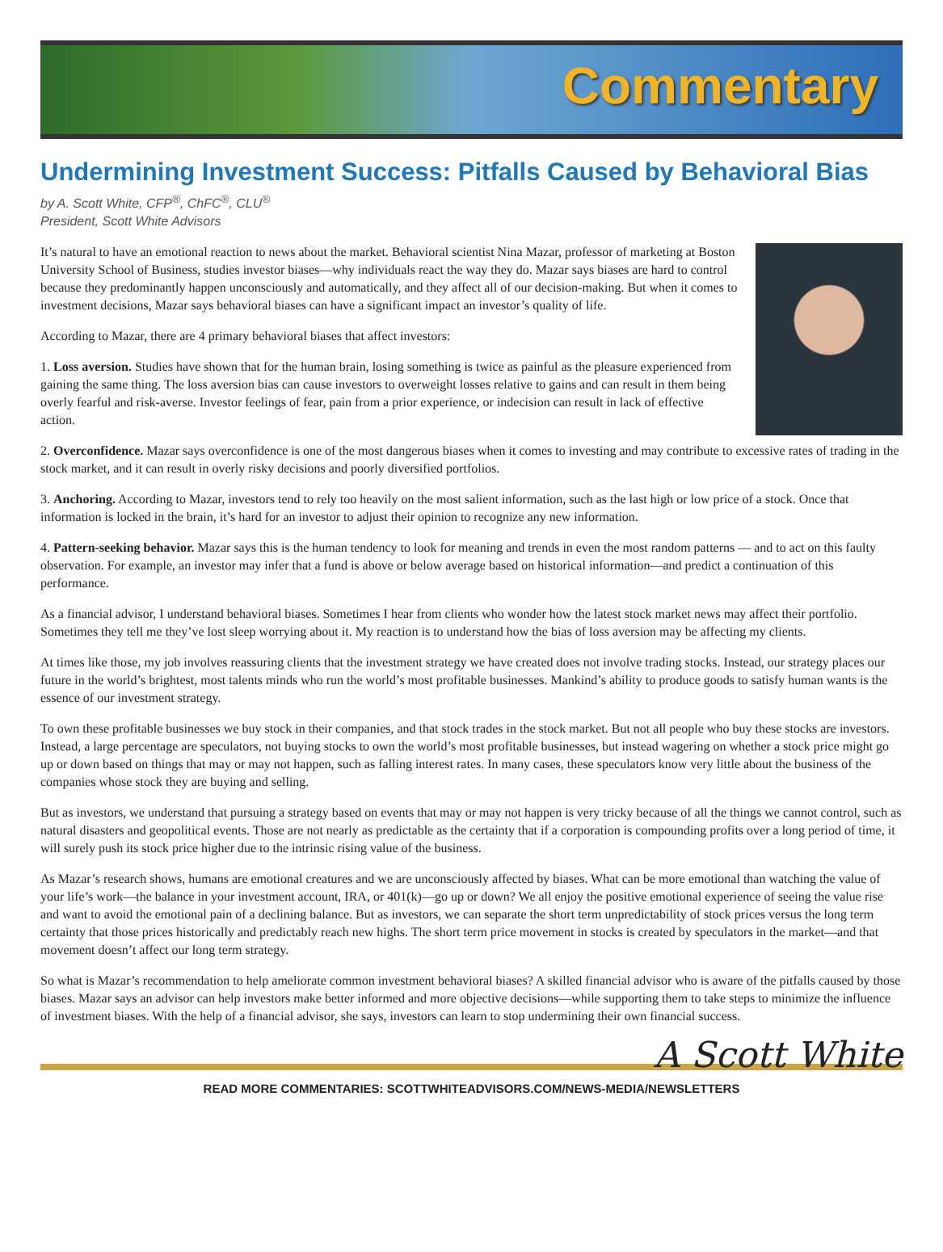Commentary
Undermining Investment Success: Pitfalls Caused by Behavioral Bias
by A. Scott White, CFP<sup>®</sup>, ChFC<sup>®</sup>, CLU<sup>®</sup>
President, Scott White Advisors
It’s natural to have an emotional reaction to news about the market. Behavioral scientist Nina Mazar, professor of marketing at Boston University School of Business, studies investor biases—why individuals react the way they do. Mazar says biases are hard to control because they predominantly happen unconsciously and automatically, and they affect all of our decision-making. But when it comes to investment decisions, Mazar says behavioral biases can have a significant impact an investor’s quality of life.
According to Mazar, there are 4 primary behavioral biases that affect investors:
1. Loss aversion. Studies have shown that for the human brain, losing something is twice as painful as the pleasure experienced from gaining the same thing. The loss aversion bias can cause investors to overweight losses relative to gains and can result in them being overly fearful and risk-averse. Investor feelings of fear, pain from a prior experience, or indecision can result in lack of effective action.
2. Overconfidence. Mazar says overconfidence is one of the most dangerous biases when it comes to investing and may contribute to excessive rates of trading in the stock market, and it can result in overly risky decisions and poorly diversified portfolios.
3. Anchoring. According to Mazar, investors tend to rely too heavily on the most salient information, such as the last high or low price of a stock. Once that information is locked in the brain, it’s hard for an investor to adjust their opinion to recognize any new information.
4. Pattern-seeking behavior. Mazar says this is the human tendency to look for meaning and trends in even the most random patterns — and to act on this faulty observation. For example, an investor may infer that a fund is above or below average based on historical information—and predict a continuation of this performance.
As a financial advisor, I understand behavioral biases. Sometimes I hear from clients who wonder how the latest stock market news may affect their portfolio. Sometimes they tell me they’ve lost sleep worrying about it. My reaction is to understand how the bias of loss aversion may be affecting my clients.
At times like those, my job involves reassuring clients that the investment strategy we have created does not involve trading stocks. Instead, our strategy places our future in the world’s brightest, most talents minds who run the world’s most profitable businesses. Mankind’s ability to produce goods to satisfy human wants is the essence of our investment strategy.
To own these profitable businesses we buy stock in their companies, and that stock trades in the stock market. But not all people who buy these stocks are investors. Instead, a large percentage are speculators, not buying stocks to own the world’s most profitable businesses, but instead wagering on whether a stock price might go up or down based on things that may or may not happen, such as falling interest rates. In many cases, these speculators know very little about the business of the companies whose stock they are buying and selling.
But as investors, we understand that pursuing a strategy based on events that may or may not happen is very tricky because of all the things we cannot control, such as natural disasters and geopolitical events. Those are not nearly as predictable as the certainty that if a corporation is compounding profits over a long period of time, it will surely push its stock price higher due to the intrinsic rising value of the business.
As Mazar’s research shows, humans are emotional creatures and we are unconsciously affected by biases. What can be more emotional than watching the value of your life’s work—the balance in your investment account, IRA, or 401(k)—go up or down? We all enjoy the positive emotional experience of seeing the value rise and want to avoid the emotional pain of a declining balance. But as investors, we can separate the short term unpredictability of stock prices versus the long term certainty that those prices historically and predictably reach new highs. The short term price movement in stocks is created by speculators in the market—and that movement doesn’t affect our long term strategy.
So what is Mazar’s recommendation to help ameliorate common investment behavioral biases? A skilled financial advisor who is aware of the pitfalls caused by those biases. Mazar says an advisor can help investors make better informed and more objective decisions—while supporting them to take steps to minimize the influence of investment biases. With the help of a financial advisor, she says, investors can learn to stop undermining their own financial success.
A Scott White
READ MORE COMMENTARIES: SCOTTWHITEADVISORS.COM/NEWS-MEDIA/NEWSLETTERS